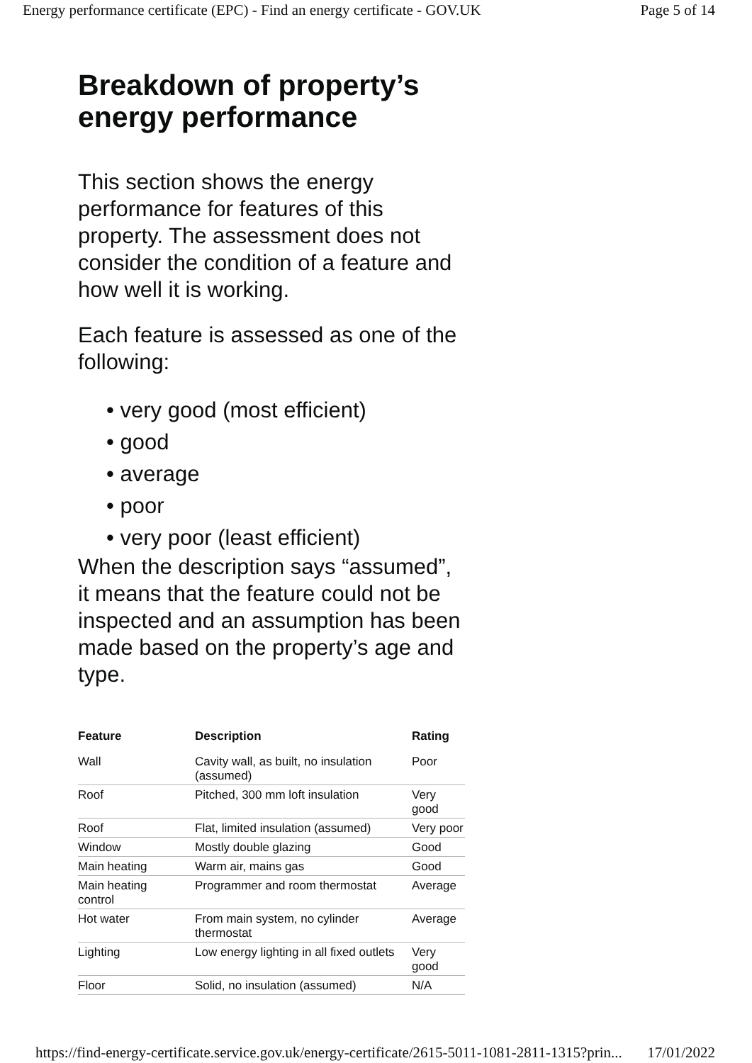Energy performance certificate (EPC) - Find an energy certificate - GOV.UK Page 5 of 14
Breakdown of property’s energy performance
This section shows the energy performance for features of this property. The assessment does not consider the condition of a feature and how well it is working.
Each feature is assessed as one of the following:
• very good (most efficient)
• good
• average
• poor
• very poor (least efficient)
When the description says “assumed”, it means that the feature could not be inspected and an assumption has been made based on the property’s age and type.
| Feature | Description | Rating |
| --- | --- | --- |
| Wall | Cavity wall, as built, no insulation (assumed) | Poor |
| Roof | Pitched, 300 mm loft insulation | Very good |
| Roof | Flat, limited insulation (assumed) | Very poor |
| Window | Mostly double glazing | Good |
| Main heating | Warm air, mains gas | Good |
| Main heating control | Programmer and room thermostat | Average |
| Hot water | From main system, no cylinder thermostat | Average |
| Lighting | Low energy lighting in all fixed outlets | Very good |
| Floor | Solid, no insulation (assumed) | N/A |
https://find-energy-certificate.service.gov.uk/energy-certificate/2615-5011-1081-2811-1315?prin... 17/01/2022